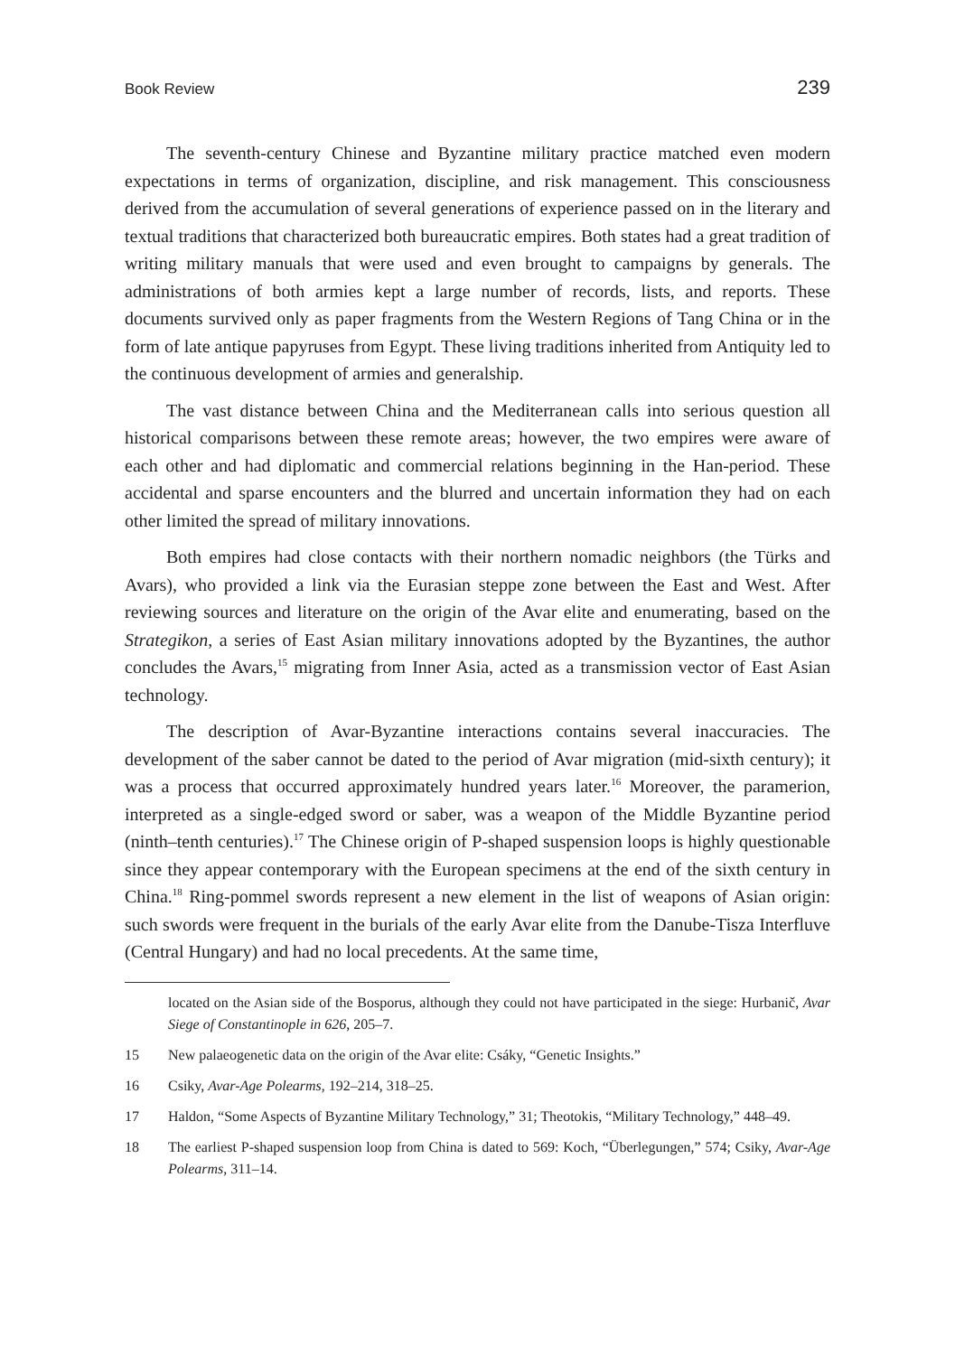Book Review 239
The seventh-century Chinese and Byzantine military practice matched even modern expectations in terms of organization, discipline, and risk management. This consciousness derived from the accumulation of several generations of experience passed on in the literary and textual traditions that characterized both bureaucratic empires. Both states had a great tradition of writing military manuals that were used and even brought to campaigns by generals. The administrations of both armies kept a large number of records, lists, and reports. These documents survived only as paper fragments from the Western Regions of Tang China or in the form of late antique papyruses from Egypt. These living traditions inherited from Antiquity led to the continuous development of armies and generalship.
The vast distance between China and the Mediterranean calls into serious question all historical comparisons between these remote areas; however, the two empires were aware of each other and had diplomatic and commercial relations beginning in the Han-period. These accidental and sparse encounters and the blurred and uncertain information they had on each other limited the spread of military innovations.
Both empires had close contacts with their northern nomadic neighbors (the Türks and Avars), who provided a link via the Eurasian steppe zone between the East and West. After reviewing sources and literature on the origin of the Avar elite and enumerating, based on the Strategikon, a series of East Asian military innovations adopted by the Byzantines, the author concludes the Avars,<sup>15</sup> migrating from Inner Asia, acted as a transmission vector of East Asian technology.
The description of Avar-Byzantine interactions contains several inaccuracies. The development of the saber cannot be dated to the period of Avar migration (mid-sixth century); it was a process that occurred approximately hundred years later.<sup>16</sup> Moreover, the paramerion, interpreted as a single-edged sword or saber, was a weapon of the Middle Byzantine period (ninth–tenth centuries).<sup>17</sup> The Chinese origin of P-shaped suspension loops is highly questionable since they appear contemporary with the European specimens at the end of the sixth century in China.<sup>18</sup> Ring-pommel swords represent a new element in the list of weapons of Asian origin: such swords were frequent in the burials of the early Avar elite from the Danube-Tisza Interfluve (Central Hungary) and had no local precedents. At the same time,
located on the Asian side of the Bosporus, although they could not have participated in the siege: Hurbanič, Avar Siege of Constantinople in 626, 205–7.
15 New palaeogenetic data on the origin of the Avar elite: Csáky, “Genetic Insights.”
16 Csiky, Avar-Age Polearms, 192–214, 318–25.
17 Haldon, “Some Aspects of Byzantine Military Technology,” 31; Theotokis, “Military Technology,” 448–49.
18 The earliest P-shaped suspension loop from China is dated to 569: Koch, “Überlegungen,” 574; Csiky, Avar-Age Polearms, 311–14.